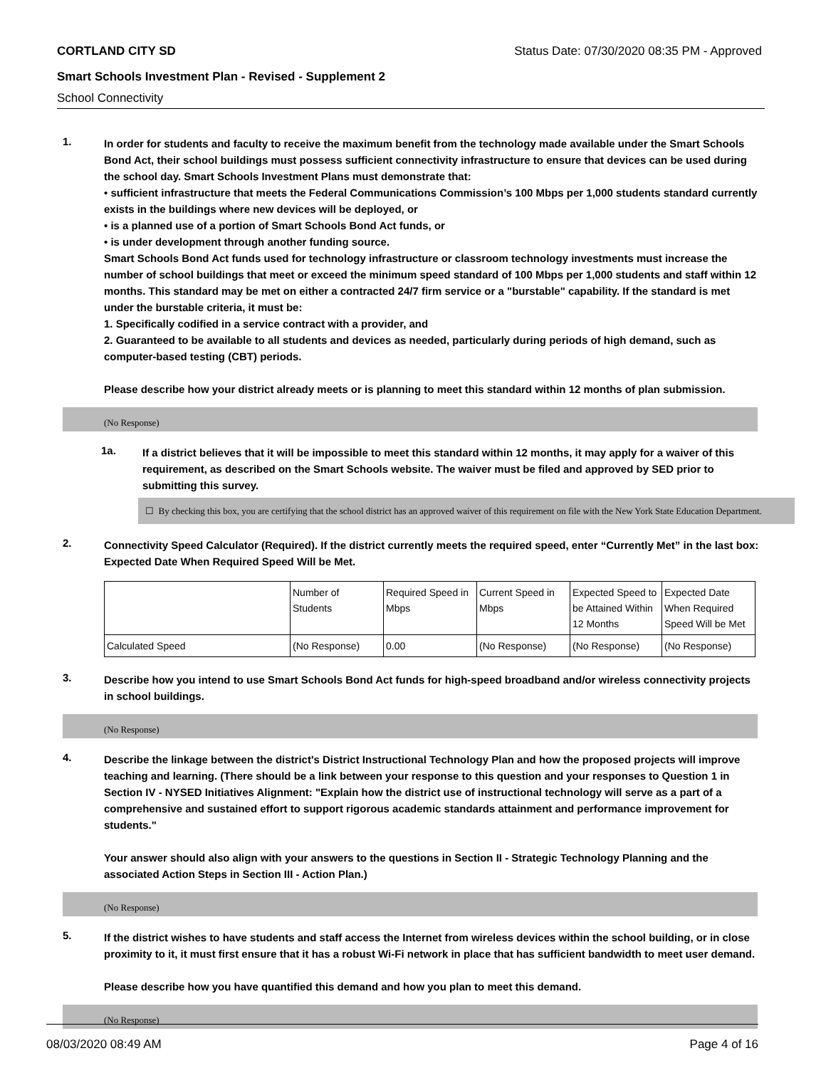CORTLAND CITY SD Status Date: 07/30/2020 08:35 PM - Approved
Smart Schools Investment Plan - Revised - Supplement 2
School Connectivity
1.
In order for students and faculty to receive the maximum benefit from the technology made available under the Smart Schools Bond Act, their school buildings must possess sufficient connectivity infrastructure to ensure that devices can be used during the school day. Smart Schools Investment Plans must demonstrate that:
• sufficient infrastructure that meets the Federal Communications Commission’s 100 Mbps per 1,000 students standard currently exists in the buildings where new devices will be deployed, or
• is a planned use of a portion of Smart Schools Bond Act funds, or
• is under development through another funding source.
Smart Schools Bond Act funds used for technology infrastructure or classroom technology investments must increase the number of school buildings that meet or exceed the minimum speed standard of 100 Mbps per 1,000 students and staff within 12 months. This standard may be met on either a contracted 24/7 firm service or a "burstable" capability. If the standard is met under the burstable criteria, it must be:
1. Specifically codified in a service contract with a provider, and
2. Guaranteed to be available to all students and devices as needed, particularly during periods of high demand, such as computer-based testing (CBT) periods.
Please describe how your district already meets or is planning to meet this standard within 12 months of plan submission.
(No Response)
1a.
If a district believes that it will be impossible to meet this standard within 12 months, it may apply for a waiver of this requirement, as described on the Smart Schools website. The waiver must be filed and approved by SED prior to submitting this survey.
☐ By checking this box, you are certifying that the school district has an approved waiver of this requirement on file with the New York State Education Department.
2.
Connectivity Speed Calculator (Required). If the district currently meets the required speed, enter “Currently Met” in the last box: Expected Date When Required Speed Will be Met.
| | Number of Students | Required Speed in Mbps | Current Speed in Mbps | Expected Speed to be Attained Within 12 Months | Expected Date When Required Speed Will be Met |
| Calculated Speed | (No Response) | 0.00 | (No Response) | (No Response) | (No Response) |
3.
Describe how you intend to use Smart Schools Bond Act funds for high-speed broadband and/or wireless connectivity projects in school buildings.
(No Response)
4.
Describe the linkage between the district's District Instructional Technology Plan and how the proposed projects will improve teaching and learning. (There should be a link between your response to this question and your responses to Question 1 in Section IV - NYSED Initiatives Alignment: "Explain how the district use of instructional technology will serve as a part of a comprehensive and sustained effort to support rigorous academic standards attainment and performance improvement for students."
Your answer should also align with your answers to the questions in Section II - Strategic Technology Planning and the associated Action Steps in Section III - Action Plan.)
(No Response)
5.
If the district wishes to have students and staff access the Internet from wireless devices within the school building, or in close proximity to it, it must first ensure that it has a robust Wi-Fi network in place that has sufficient bandwidth to meet user demand.
Please describe how you have quantified this demand and how you plan to meet this demand.
(No Response)
08/03/2020 08:49 AM Page 4 of 16